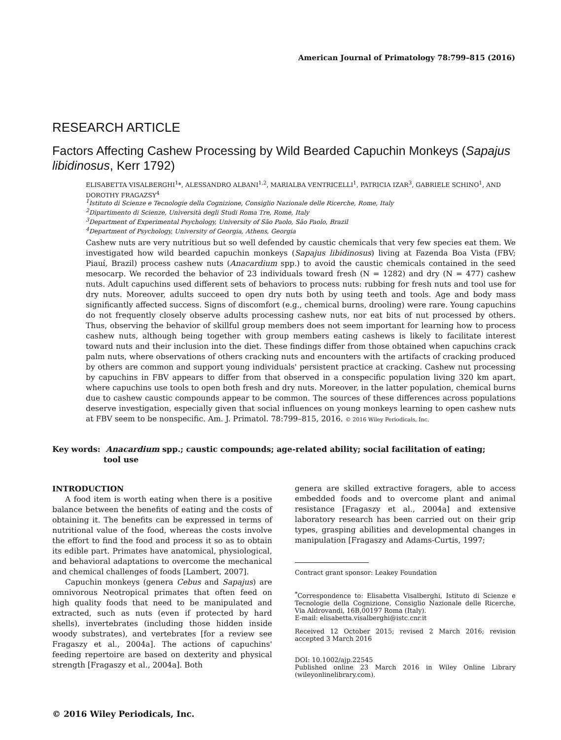American Journal of Primatology 78:799–815 (2016)
RESEARCH ARTICLE
Factors Affecting Cashew Processing by Wild Bearded Capuchin Monkeys (Sapajus libidinosus, Kerr 1792)
ELISABETTA VISALBERGHI<sup>1</sup>*, ALESSANDRO ALBANI<sup>1,2</sup>, MARIALBA VENTRICELLI<sup>1</sup>, PATRICIA IZAR<sup>3</sup>, GABRIELE SCHINO<sup>1</sup>, AND DOROTHY FRAGAZSY<sup>4</sup>
<sup>1</sup> Istituto di Scienze e Tecnologie della Cognizione, Consiglio Nazionale delle Ricerche, Rome, Italy
<sup>2</sup> Dipartimento di Scienze, Università degli Studi Roma Tre, Rome, Italy
<sup>3</sup> Department of Experimental Psychology, University of São Paolo, São Paolo, Brazil
<sup>4</sup> Department of Psychology, University of Georgia, Athens, Georgia
Cashew nuts are very nutritious but so well defended by caustic chemicals that very few species eat them. We investigated how wild bearded capuchin monkeys (Sapajus libidinosus) living at Fazenda Boa Vista (FBV; Piauí, Brazil) process cashew nuts (Anacardium spp.) to avoid the caustic chemicals contained in the seed mesocarp. We recorded the behavior of 23 individuals toward fresh (N = 1282) and dry (N = 477) cashew nuts. Adult capuchins used different sets of behaviors to process nuts: rubbing for fresh nuts and tool use for dry nuts. Moreover, adults succeed to open dry nuts both by using teeth and tools. Age and body mass significantly affected success. Signs of discomfort (e.g., chemical burns, drooling) were rare. Young capuchins do not frequently closely observe adults processing cashew nuts, nor eat bits of nut processed by others. Thus, observing the behavior of skillful group members does not seem important for learning how to process cashew nuts, although being together with group members eating cashews is likely to facilitate interest toward nuts and their inclusion into the diet. These findings differ from those obtained when capuchins crack palm nuts, where observations of others cracking nuts and encounters with the artifacts of cracking produced by others are common and support young individuals' persistent practice at cracking. Cashew nut processing by capuchins in FBV appears to differ from that observed in a conspecific population living 320 km apart, where capuchins use tools to open both fresh and dry nuts. Moreover, in the latter population, chemical burns due to cashew caustic compounds appear to be common. The sources of these differences across populations deserve investigation, especially given that social influences on young monkeys learning to open cashew nuts at FBV seem to be nonspecific. Am. J. Primatol. 78:799–815, 2016. © 2016 Wiley Periodicals, Inc.
Key words: Anacardium spp.; caustic compounds; age-related ability; social facilitation of eating;
tool use
INTRODUCTION
A food item is worth eating when there is a positive balance between the benefits of eating and the costs of obtaining it. The benefits can be expressed in terms of nutritional value of the food, whereas the costs involve the effort to find the food and process it so as to obtain its edible part. Primates have anatomical, physiological, and behavioral adaptations to overcome the mechanical and chemical challenges of foods [Lambert, 2007].
Capuchin monkeys (genera Cebus and Sapajus) are omnivorous Neotropical primates that often feed on high quality foods that need to be manipulated and extracted, such as nuts (even if protected by hard shells), invertebrates (including those hidden inside woody substrates), and vertebrates [for a review see Fragaszy et al., 2004a]. The actions of capuchins' feeding repertoire are based on dexterity and physical strength [Fragaszy et al., 2004a]. Both
genera are skilled extractive foragers, able to access embedded foods and to overcome plant and animal resistance [Fragaszy et al., 2004a] and extensive laboratory research has been carried out on their grip types, grasping abilities and developmental changes in manipulation [Fragaszy and Adams-Curtis, 1997;
Contract grant sponsor: Leakey Foundation
<sup>*</sup> Correspondence to: Elisabetta Visalberghi, Istituto di Scienze e Tecnologie della Cognizione, Consiglio Nazionale delle Ricerche, Via Aldrovandi, 16B,00197 Roma (Italy).
E-mail: elisabetta.visalberghi@istc.cnr.it
Received 12 October 2015; revised 2 March 2016; revision accepted 3 March 2016
DOI: 10.1002/ajp.22545
Published online 23 March 2016 in Wiley Online Library (wileyonlinelibrary.com).
© 2016 Wiley Periodicals, Inc.